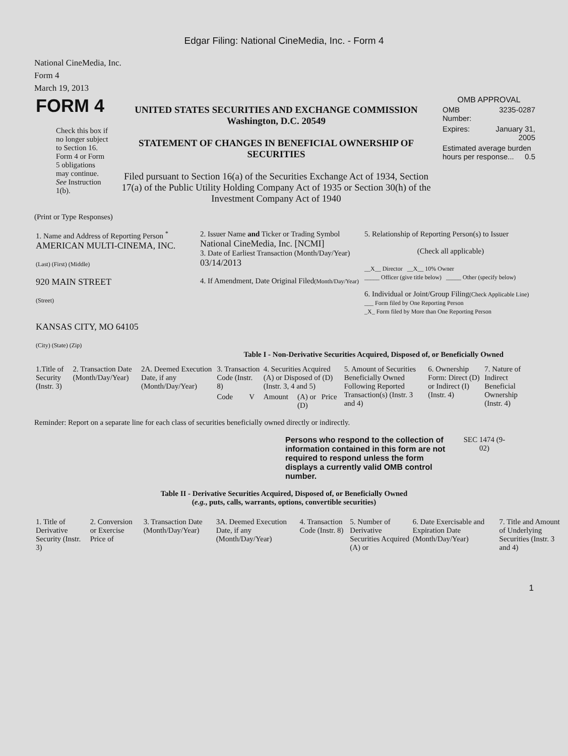Edgar Filing: National CineMedia, Inc. - Form 4
National CineMedia, Inc.
Form 4
March 19, 2013
| FORM 4 Check this box if no longer subject to Section 16. Form 4 or Form 5 obligations may continue. See Instruction 1(b). | UNITED STATES SECURITIES AND EXCHANGE COMMISSION Washington, D.C. 20549 STATEMENT OF CHANGES IN BENEFICIAL OWNERSHIP OF SECURITIES Filed pursuant to Section 16(a) of the Securities Exchange Act of 1934, Section 17(a) of the Public Utility Holding Company Act of 1935 or Section 30(h) of the Investment Company Act of 1940 | OMB APPROVAL / OMB Number: / 3235-0287 / / Expires: / January 31, 2005 / / Estimated average burden hours per response... 0.5 / / |
(Print or Type Responses)
| 1. Name and Address of Reporting Person <sup>*</sup> AMERICAN MULTI-CINEMA, INC. (Last) (First) (Middle) 920 MAIN STREET (Street) KANSAS CITY, MO 64105 (City) (State) (Zip) | 2. Issuer Name and Ticker or Trading Symbol National CineMedia, Inc. [NCMI] 3. Date of Earliest Transaction (Month/Day/Year) 03/14/2013 4. If Amendment, Date Original Filed (Month/Day/Year) | 5. Relationship of Reporting Person(s) to Issuer (Check all applicable) __X__ Director __X__ 10% Owner _____ Officer (give title below) _____ Other (specify below) 6. Individual or Joint/Group Filing (Check Applicable Line) ___ Form filed by One Reporting Person _X_ Form filed by More than One Reporting Person |
Table I - Non-Derivative Securities Acquired, Disposed of, or Beneficially Owned
| 1.Title of Security (Instr. 3) | 2. Transaction Date (Month/Day/Year) | 2A. Deemed Execution Date, if any (Month/Day/Year) | 3. Transaction Code (Instr. 8) | | 4. Securities Acquired (A) or Disposed of (D) (Instr. 3, 4 and 5) | | | 5. Amount of Securities Beneficially Owned Following Reported Transaction(s) (Instr. 3 and 4) | 6. Ownership Form: Direct (D) or Indirect (I) (Instr. 4) | 7. Nature of Indirect Beneficial Ownership (Instr. 4) |
| --- | --- | --- | --- | --- | --- | --- | --- | --- | --- | --- |
| | | | Code | V | Amount | (A) or (D) | Price | | | |
Reminder: Report on a separate line for each class of securities beneficially owned directly or indirectly.
| Persons who respond to the collection of information contained in this form are not required to respond unless the form displays a currently valid OMB control number. | SEC 1474 (9-02) |
Table II - Derivative Securities Acquired, Disposed of, or Beneficially Owned
(e.g., puts, calls, warrants, options, convertible securities)
| 1. Title of Derivative Security (Instr. 3) | 2. Conversion or Exercise Price of | 3. Transaction Date (Month/Day/Year) | 3A. Deemed Execution Date, if any (Month/Day/Year) | 4. Transaction Code (Instr. 8) | 5. Number of Derivative Securities Acquired (A) or | 6. Date Exercisable and Expiration Date (Month/Day/Year) | 7. Title and Amount of Underlying Securities (Instr. 3 and 4) |
| --- | --- | --- | --- | --- | --- | --- | --- |
1